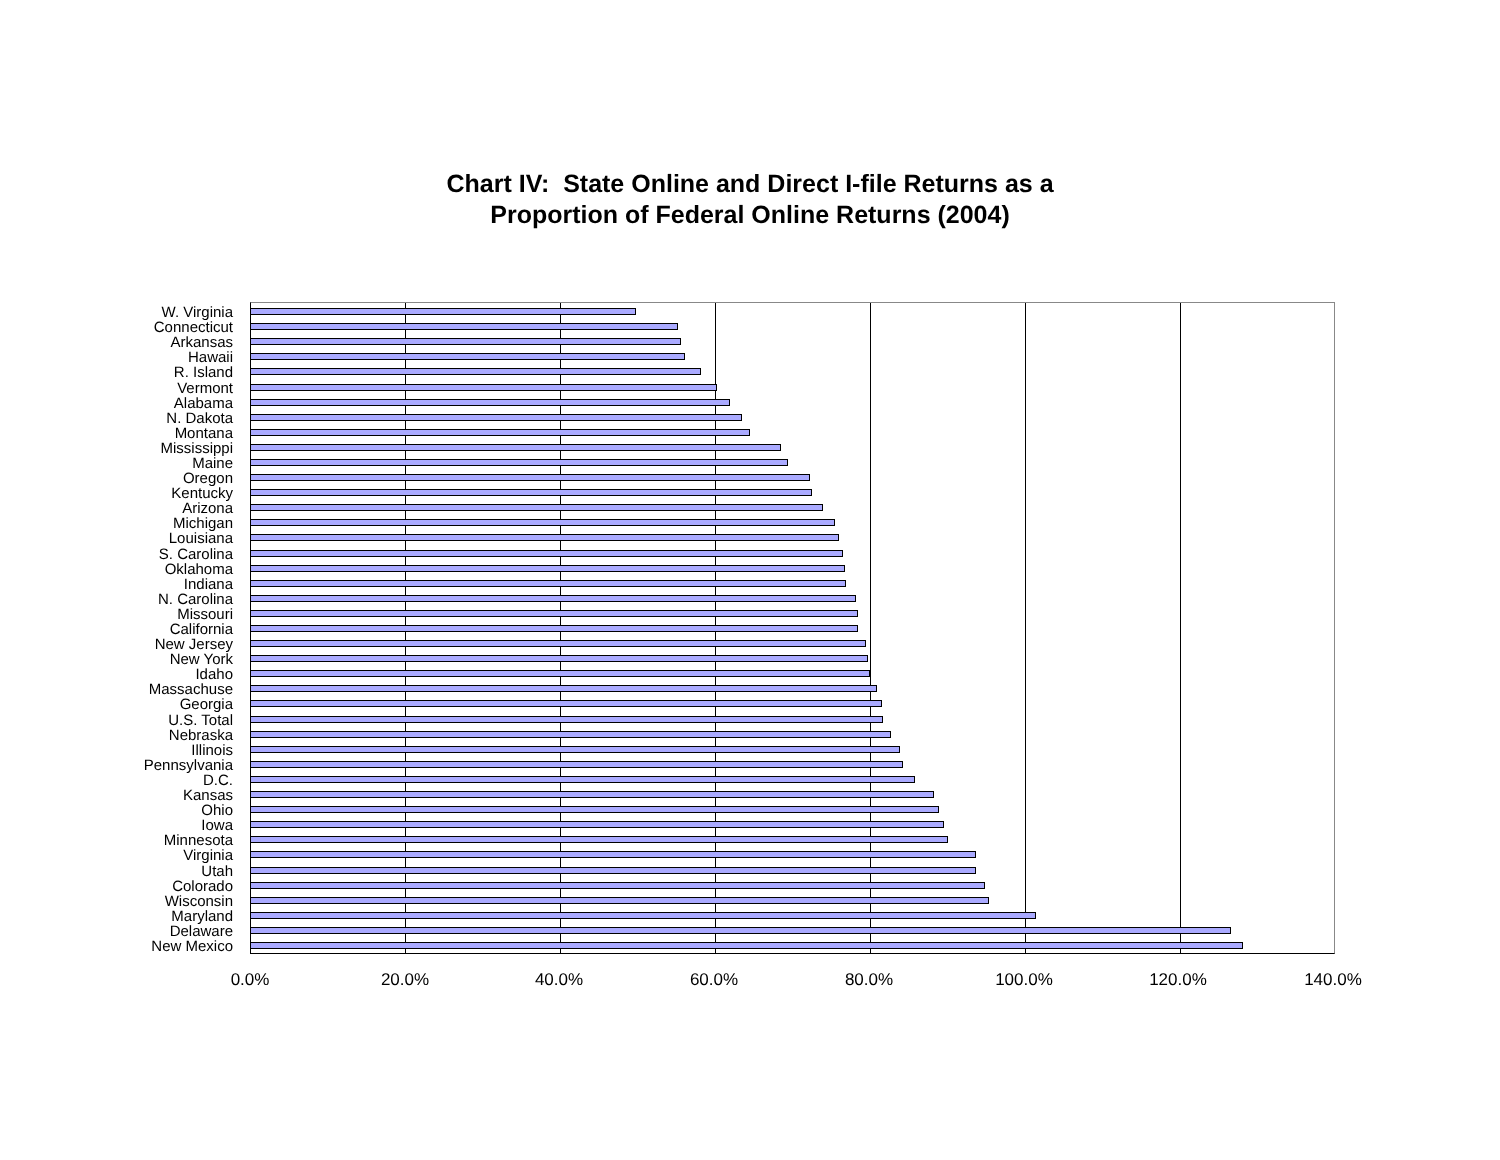Chart IV: State Online and Direct I-file Returns as a
Proportion of Federal Online Returns (2004)
W. Virginia
Connecticut
Arkansas
Hawaii
R. Island
Vermont
Alabama
N. Dakota
Montana
Mississippi
Maine
Oregon
Kentucky
Arizona
Michigan
Louisiana
S. Carolina
Oklahoma
Indiana
N. Carolina
Missouri
California
New Jersey
New York
Idaho
Massachuse
Georgia
U.S. Total
Nebraska
Illinois
Pennsylvania
D.C.
Kansas
Ohio
Iowa
Minnesota
Virginia
Utah
Colorado
Wisconsin
Maryland
Delaware
New Mexico
0.0% 20.0% 40.0% 60.0% 80.0% 100.0% 120.0% 140.0%